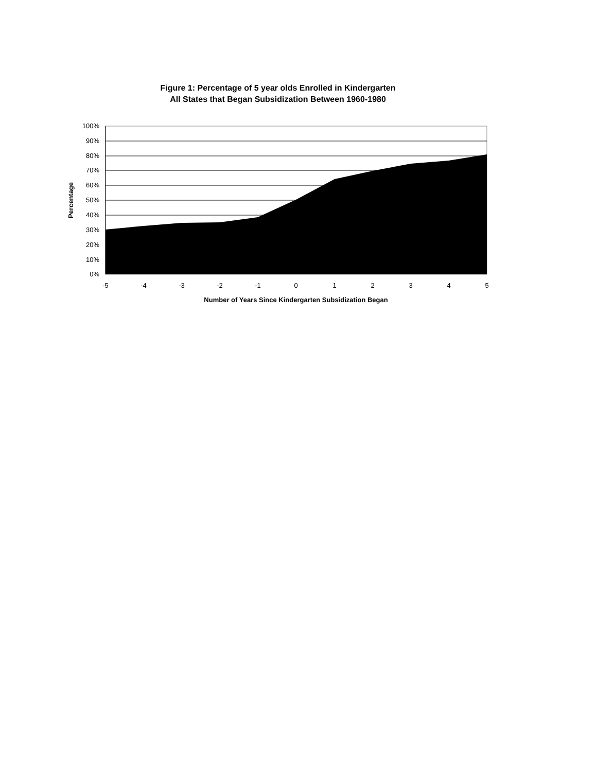Figure 1: Percentage of 5 year olds Enrolled in Kindergarten
All States that Began Subsidization Between 1960-1980
100%
90%
80%
70%
60%
50%
40%
30%
20%
10%
0%
-5
-4
-3
-2
-1
0
1
2
3
4
5
Number of Years Since Kindergarten Subsidization Began
Percentage